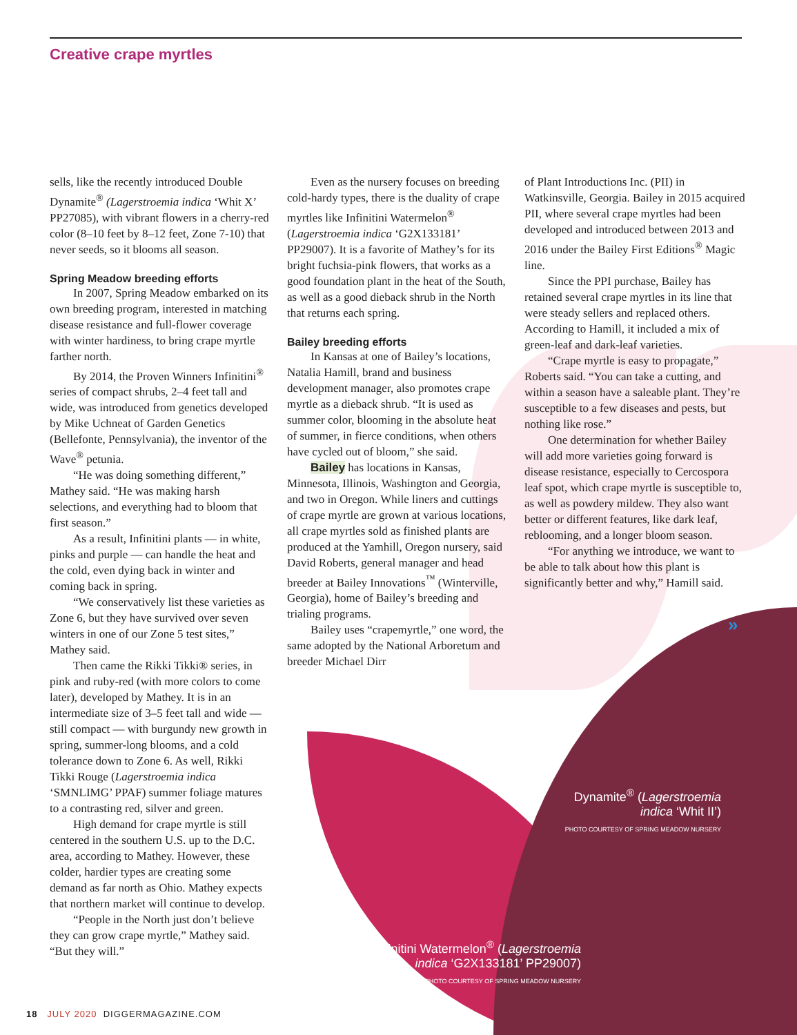Creative crape myrtles
sells, like the recently introduced Double Dynamite<sup>®</sup> (Lagerstroemia indica ‘Whit X’ PP27085), with vibrant flowers in a cherry-red color (8–10 feet by 8–12 feet, Zone 7-10) that never seeds, so it blooms all season.
Spring Meadow breeding efforts
In 2007, Spring Meadow embarked on its own breeding program, interested in matching disease resistance and full-flower coverage with winter hardiness, to bring crape myrtle farther north.
By 2014, the Proven Winners Infinitini<sup>®</sup> series of compact shrubs, 2–4 feet tall and wide, was introduced from genetics developed by Mike Uchneat of Garden Genetics (Bellefonte, Pennsylvania), the inventor of the Wave<sup>®</sup> petunia.
“He was doing something different,” Mathey said. “He was making harsh selections, and everything had to bloom that first season.”
As a result, Infinitini plants — in white, pinks and purple — can handle the heat and the cold, even dying back in winter and coming back in spring.
“We conservatively list these varieties as Zone 6, but they have survived over seven winters in one of our Zone 5 test sites,” Mathey said.
Then came the Rikki Tikki® series, in pink and ruby-red (with more colors to come later), developed by Mathey. It is in an intermediate size of 3–5 feet tall and wide — still compact — with burgundy new growth in spring, summer-long blooms, and a cold tolerance down to Zone 6. As well, Rikki Tikki Rouge (Lagerstroemia indica ‘SMNLIMG’ PPAF) summer foliage matures to a contrasting red, silver and green.
High demand for crape myrtle is still centered in the southern U.S. up to the D.C. area, according to Mathey. However, these colder, hardier types are creating some demand as far north as Ohio. Mathey expects that northern market will continue to develop.
“People in the North just don’t believe they can grow crape myrtle,” Mathey said. “But they will.”
Even as the nursery focuses on breeding cold-hardy types, there is the duality of crape myrtles like Infinitini Watermelon<sup>®</sup> (Lagerstroemia indica ‘G2X133181’ PP29007). It is a favorite of Mathey’s for its bright fuchsia-pink flowers, that works as a good foundation plant in the heat of the South, as well as a good dieback shrub in the North that returns each spring.
Bailey breeding efforts
In Kansas at one of Bailey’s locations, Natalia Hamill, brand and business development manager, also promotes crape myrtle as a dieback shrub. “It is used as summer color, blooming in the absolute heat of summer, in fierce conditions, when others have cycled out of bloom,” she said.
Bailey has locations in Kansas, Minnesota, Illinois, Washington and Georgia, and two in Oregon. While liners and cuttings of crape myrtle are grown at various locations, all crape myrtles sold as finished plants are produced at the Yamhill, Oregon nursery, said David Roberts, general manager and head breeder at Bailey Innovations<sup>™</sup> (Winterville, Georgia), home of Bailey’s breeding and trialing programs.
Bailey uses “crapemyrtle,” one word, the same adopted by the National Arboretum and breeder Michael Dirr
of Plant Introductions Inc. (PII) in Watkinsville, Georgia. Bailey in 2015 acquired PII, where several crape myrtles had been developed and introduced between 2013 and 2016 under the Bailey First Editions<sup>®</sup> Magic line.
Since the PPI purchase, Bailey has retained several crape myrtles in its line that were steady sellers and replaced others. According to Hamill, it included a mix of green-leaf and dark-leaf varieties.
“Crape myrtle is easy to propagate,” Roberts said. “You can take a cutting, and within a season have a saleable plant. They’re susceptible to a few diseases and pests, but nothing like rose.”
One determination for whether Bailey will add more varieties going forward is disease resistance, especially to Cercospora leaf spot, which crape myrtle is susceptible to, as well as powdery mildew. They also want better or different features, like dark leaf, reblooming, and a longer bloom season.
“For anything we introduce, we want to be able to talk about how this plant is significantly better and why,” Hamill said.
»
Dynamite<sup>®</sup> (Lagerstroemia indica ‘Whit II’)
PHOTO COURTESY OF SPRING MEADOW NURSERY
Infinitini Watermelon<sup>®</sup> (Lagerstroemia indica ‘G2X133181’ PP29007)
PHOTO COURTESY OF SPRING MEADOW NURSERY
18 JULY 2020 DIGGERMAGAZINE.COM